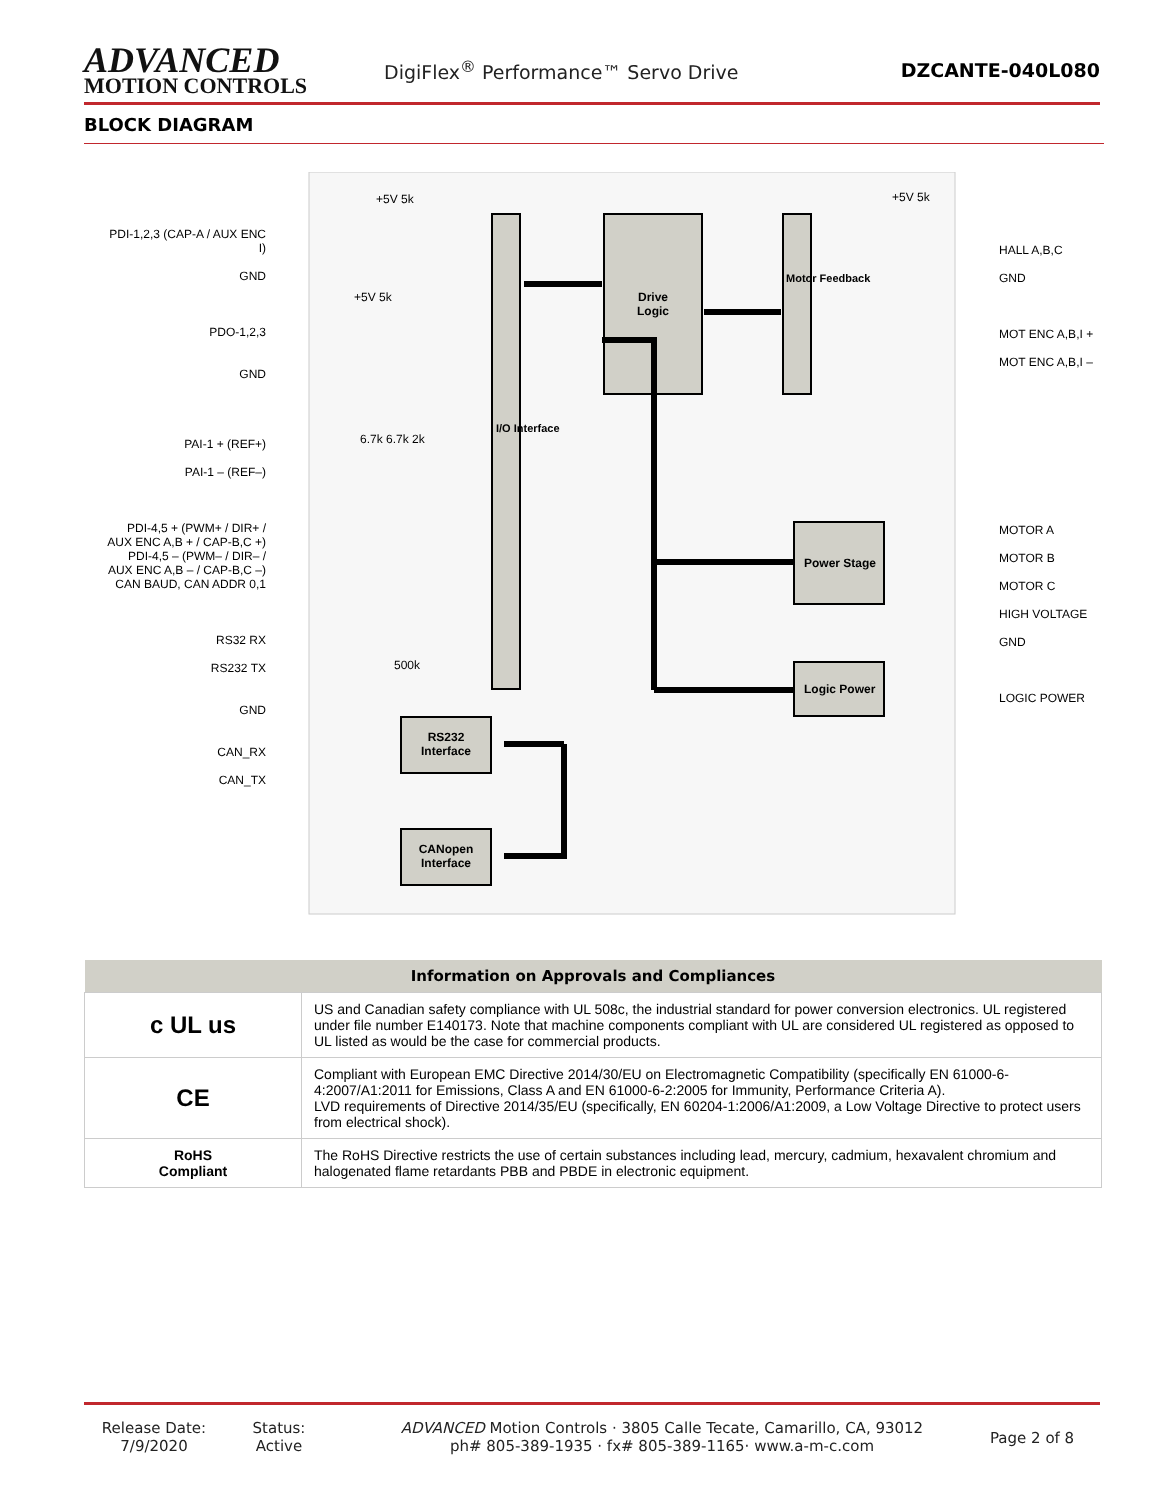ADVANCED
MOTION CONTROLS
DigiFlex<sup>®</sup> Performance™ Servo Drive
DZCANTE-040L080
BLOCK DIAGRAM
Drive Logic
Power Stage
Logic Power
RS232 Interface
CANopen Interface
I/O Interface
Motor Feedback
PDI-1,2,3 (CAP-A / AUX ENC I)
GND
PDO-1,2,3
GND
PAI-1 + (REF+)
PAI-1 – (REF–)
PDI-4,5 + (PWM+ / DIR+ / AUX ENC A,B + / CAP-B,C +)
PDI-4,5 – (PWM– / DIR– / AUX ENC A,B – / CAP-B,C –)
CAN BAUD, CAN ADDR 0,1
RS32 RX
RS232 TX
GND
CAN_RX
CAN_TX
HALL A,B,C
GND
MOT ENC A,B,I +
MOT ENC A,B,I –
MOTOR A
MOTOR B
MOTOR C
HIGH VOLTAGE
GND
LOGIC POWER
+5V 5k +5V 5k
+5V 5k
6.7k 6.7k 2k
500k
| Information on Approvals and Compliances | |
| --- | --- |
| c UL us | US and Canadian safety compliance with UL 508c, the industrial standard for power conversion electronics. UL registered under file number E140173. Note that machine components compliant with UL are considered UL registered as opposed to UL listed as would be the case for commercial products. |
| CE | Compliant with European EMC Directive 2014/30/EU on Electromagnetic Compatibility (specifically EN 61000-6-4:2007/A1:2011 for Emissions, Class A and EN 61000-6-2:2005 for Immunity, Performance Criteria A). LVD requirements of Directive 2014/35/EU (specifically, EN 60204-1:2006/A1:2009, a Low Voltage Directive to protect users from electrical shock). |
| RoHS Compliant | The RoHS Directive restricts the use of certain substances including lead, mercury, cadmium, hexavalent chromium and halogenated flame retardants PBB and PBDE in electronic equipment. |
Release Date:
7/9/2020
Status:
Active
ADVANCED Motion Controls · 3805 Calle Tecate, Camarillo, CA, 93012
ph# 805-389-1935 · fx# 805-389-1165· www.a-m-c.com
Page 2 of 8